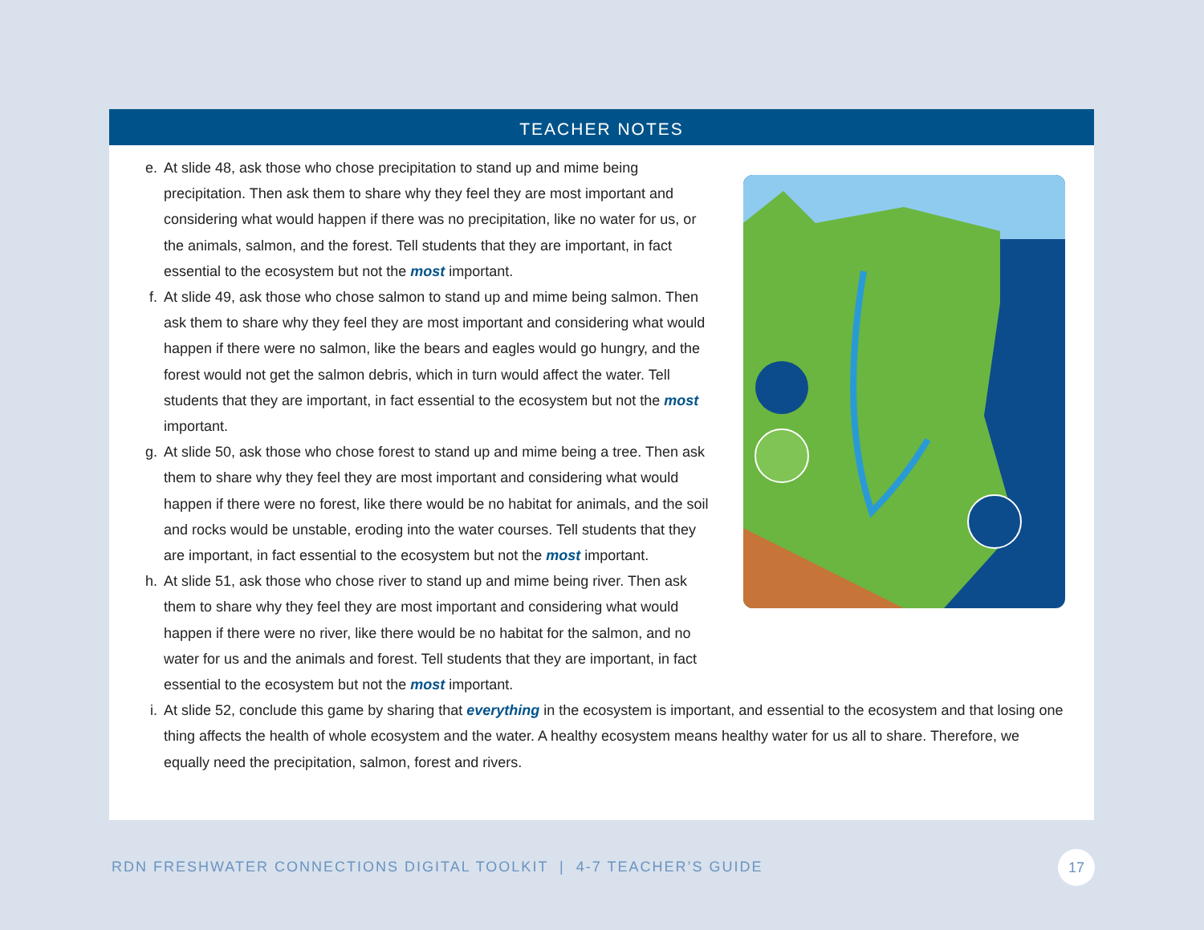TEACHER NOTES
e. At slide 48, ask those who chose precipitation to stand up and mime being precipitation. Then ask them to share why they feel they are most important and considering what would happen if there was no precipitation, like no water for us, or the animals, salmon, and the forest. Tell students that they are important, in fact essential to the ecosystem but not the most important.
f. At slide 49, ask those who chose salmon to stand up and mime being salmon. Then ask them to share why they feel they are most important and considering what would happen if there were no salmon, like the bears and eagles would go hungry, and the forest would not get the salmon debris, which in turn would affect the water. Tell students that they are important, in fact essential to the ecosystem but not the most important.
g. At slide 50, ask those who chose forest to stand up and mime being a tree. Then ask them to share why they feel they are most important and considering what would happen if there were no forest, like there would be no habitat for animals, and the soil and rocks would be unstable, eroding into the water courses. Tell students that they are important, in fact essential to the ecosystem but not the most important.
h. At slide 51, ask those who chose river to stand up and mime being river. Then ask them to share why they feel they are most important and considering what would happen if there were no river, like there would be no habitat for the salmon, and no water for us and the animals and forest. Tell students that they are important, in fact essential to the ecosystem but not the most important.
i. At slide 52, conclude this game by sharing that everything in the ecosystem is important, and essential to the ecosystem and that losing one thing affects the health of whole ecosystem and the water. A healthy ecosystem means healthy water for us all to share. Therefore, we equally need the precipitation, salmon, forest and rivers.
RDN FRESHWATER CONNECTIONS DIGITAL TOOLKIT | 4-7 TEACHER’S GUIDE
17